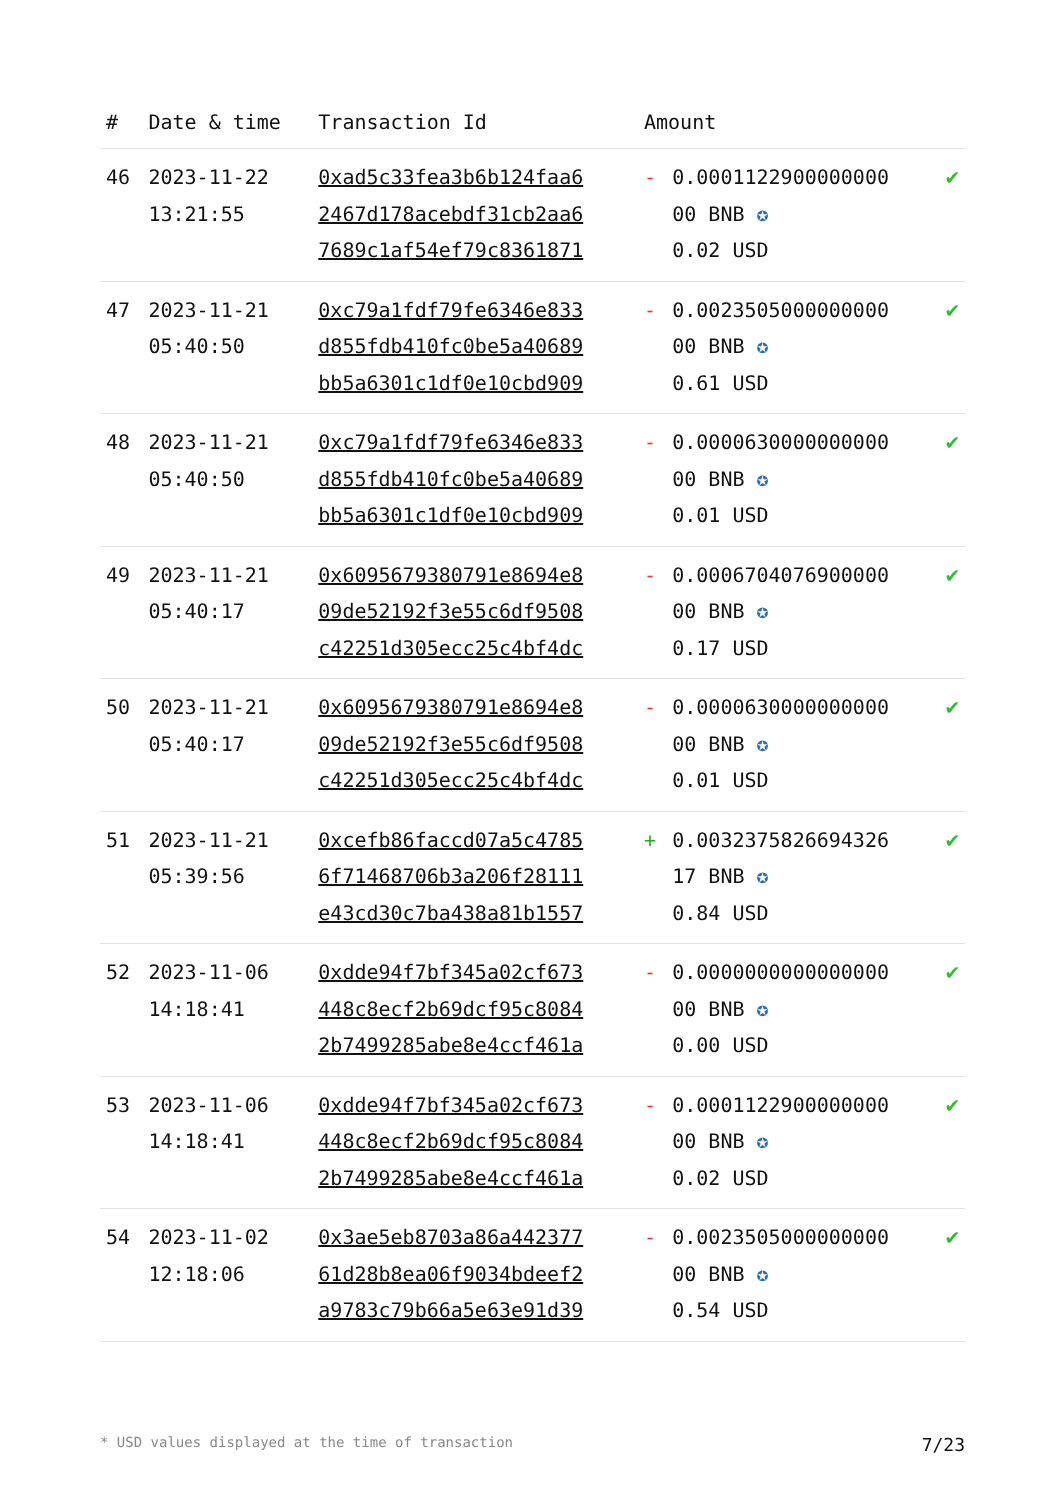| # | Date & time | Transaction Id | Amount | | |
| --- | --- | --- | --- | --- | --- |
| 46 | 2023-11-22 13:21:55 | 0xad5c33fea3b6b124faa6 2467d178acebdf31cb2aa6 7689c1af54ef79c8361871 | - | 0.0001122900000000 00 BNB ✪ 0.02 USD | ✔ |
| 47 | 2023-11-21 05:40:50 | 0xc79a1fdf79fe6346e833 d855fdb410fc0be5a40689 bb5a6301c1df0e10cbd909 | - | 0.0023505000000000 00 BNB ✪ 0.61 USD | ✔ |
| 48 | 2023-11-21 05:40:50 | 0xc79a1fdf79fe6346e833 d855fdb410fc0be5a40689 bb5a6301c1df0e10cbd909 | - | 0.0000630000000000 00 BNB ✪ 0.01 USD | ✔ |
| 49 | 2023-11-21 05:40:17 | 0x6095679380791e8694e8 09de52192f3e55c6df9508 c42251d305ecc25c4bf4dc | - | 0.0006704076900000 00 BNB ✪ 0.17 USD | ✔ |
| 50 | 2023-11-21 05:40:17 | 0x6095679380791e8694e8 09de52192f3e55c6df9508 c42251d305ecc25c4bf4dc | - | 0.0000630000000000 00 BNB ✪ 0.01 USD | ✔ |
| 51 | 2023-11-21 05:39:56 | 0xcefb86faccd07a5c4785 6f71468706b3a206f28111 e43cd30c7ba438a81b1557 | + | 0.0032375826694326 17 BNB ✪ 0.84 USD | ✔ |
| 52 | 2023-11-06 14:18:41 | 0xdde94f7bf345a02cf673 448c8ecf2b69dcf95c8084 2b7499285abe8e4ccf461a | - | 0.0000000000000000 00 BNB ✪ 0.00 USD | ✔ |
| 53 | 2023-11-06 14:18:41 | 0xdde94f7bf345a02cf673 448c8ecf2b69dcf95c8084 2b7499285abe8e4ccf461a | - | 0.0001122900000000 00 BNB ✪ 0.02 USD | ✔ |
| 54 | 2023-11-02 12:18:06 | 0x3ae5eb8703a86a442377 61d28b8ea06f9034bdeef2 a9783c79b66a5e63e91d39 | - | 0.0023505000000000 00 BNB ✪ 0.54 USD | ✔ |
* USD values displayed at the time of transaction 7/23